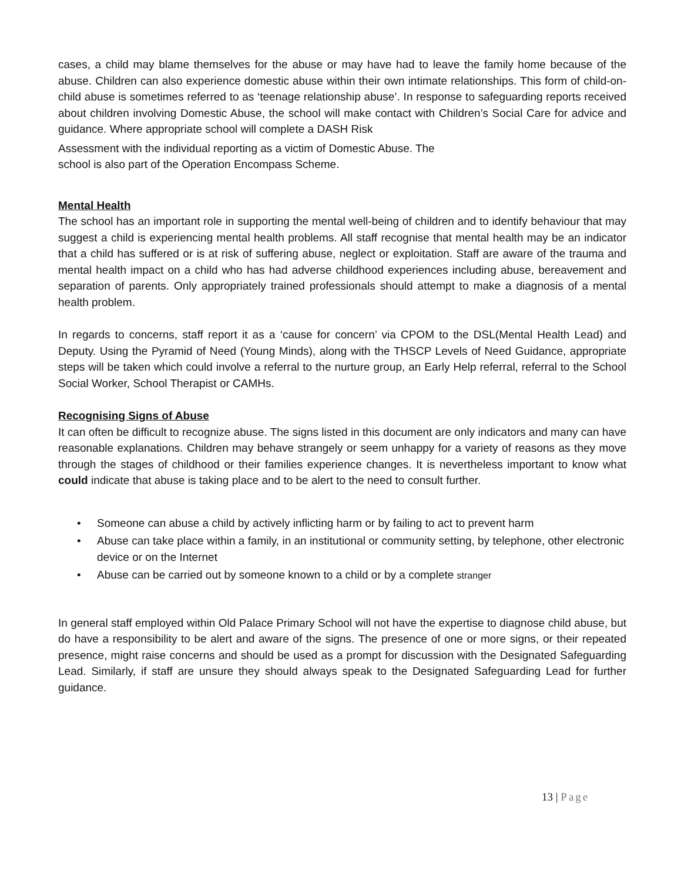cases, a child may blame themselves for the abuse or may have had to leave the family home because of the abuse. Children can also experience domestic abuse within their own intimate relationships. This form of child-on-child abuse is sometimes referred to as ‘teenage relationship abuse’. In response to safeguarding reports received about children involving Domestic Abuse, the school will make contact with Children’s Social Care for advice and guidance. Where appropriate school will complete a DASH Risk
Assessment with the individual reporting as a victim of Domestic Abuse. The
school is also part of the Operation Encompass Scheme.
Mental Health
The school has an important role in supporting the mental well-being of children and to identify behaviour that may suggest a child is experiencing mental health problems. All staff recognise that mental health may be an indicator that a child has suffered or is at risk of suffering abuse, neglect or exploitation. Staff are aware of the trauma and mental health impact on a child who has had adverse childhood experiences including abuse, bereavement and separation of parents. Only appropriately trained professionals should attempt to make a diagnosis of a mental health problem.
In regards to concerns, staff report it as a ‘cause for concern’ via CPOM to the DSL(Mental Health Lead) and Deputy. Using the Pyramid of Need (Young Minds), along with the THSCP Levels of Need Guidance, appropriate steps will be taken which could involve a referral to the nurture group, an Early Help referral, referral to the School Social Worker, School Therapist or CAMHs.
Recognising Signs of Abuse
It can often be difficult to recognize abuse. The signs listed in this document are only indicators and many can have reasonable explanations. Children may behave strangely or seem unhappy for a variety of reasons as they move through the stages of childhood or their families experience changes. It is nevertheless important to know what could indicate that abuse is taking place and to be alert to the need to consult further.
• Someone can abuse a child by actively inflicting harm or by failing to act to prevent harm
• Abuse can take place within a family, in an institutional or community setting, by telephone, other electronic device or on the Internet
• Abuse can be carried out by someone known to a child or by a complete stranger
In general staff employed within Old Palace Primary School will not have the expertise to diagnose child abuse, but do have a responsibility to be alert and aware of the signs. The presence of one or more signs, or their repeated presence, might raise concerns and should be used as a prompt for discussion with the Designated Safeguarding Lead. Similarly, if staff are unsure they should always speak to the Designated Safeguarding Lead for further guidance.
13 | Page